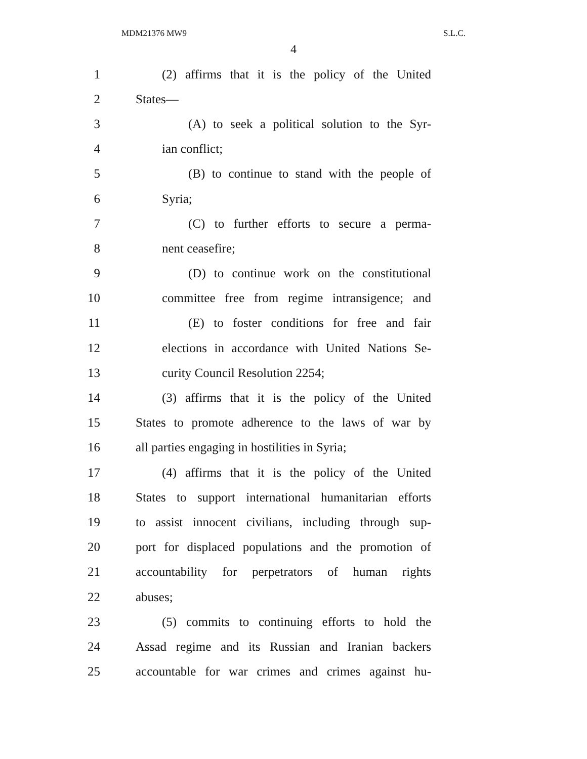MDM21376 MW9 S.L.C.
4
1 (2) affirms that it is the policy of the United
2 States—
3 (A) to seek a political solution to the Syr-
4 ian conflict;
5 (B) to continue to stand with the people of
6 Syria;
7 (C) to further efforts to secure a perma-
8 nent ceasefire;
9 (D) to continue work on the constitutional
10 committee free from regime intransigence; and
11 (E) to foster conditions for free and fair
12 elections in accordance with United Nations Se-
13 curity Council Resolution 2254;
14 (3) affirms that it is the policy of the United
15 States to promote adherence to the laws of war by
16 all parties engaging in hostilities in Syria;
17 (4) affirms that it is the policy of the United
18 States to support international humanitarian efforts
19 to assist innocent civilians, including through sup-
20 port for displaced populations and the promotion of
21 accountability for perpetrators of human rights
22 abuses;
23 (5) commits to continuing efforts to hold the
24 Assad regime and its Russian and Iranian backers
25 accountable for war crimes and crimes against hu-